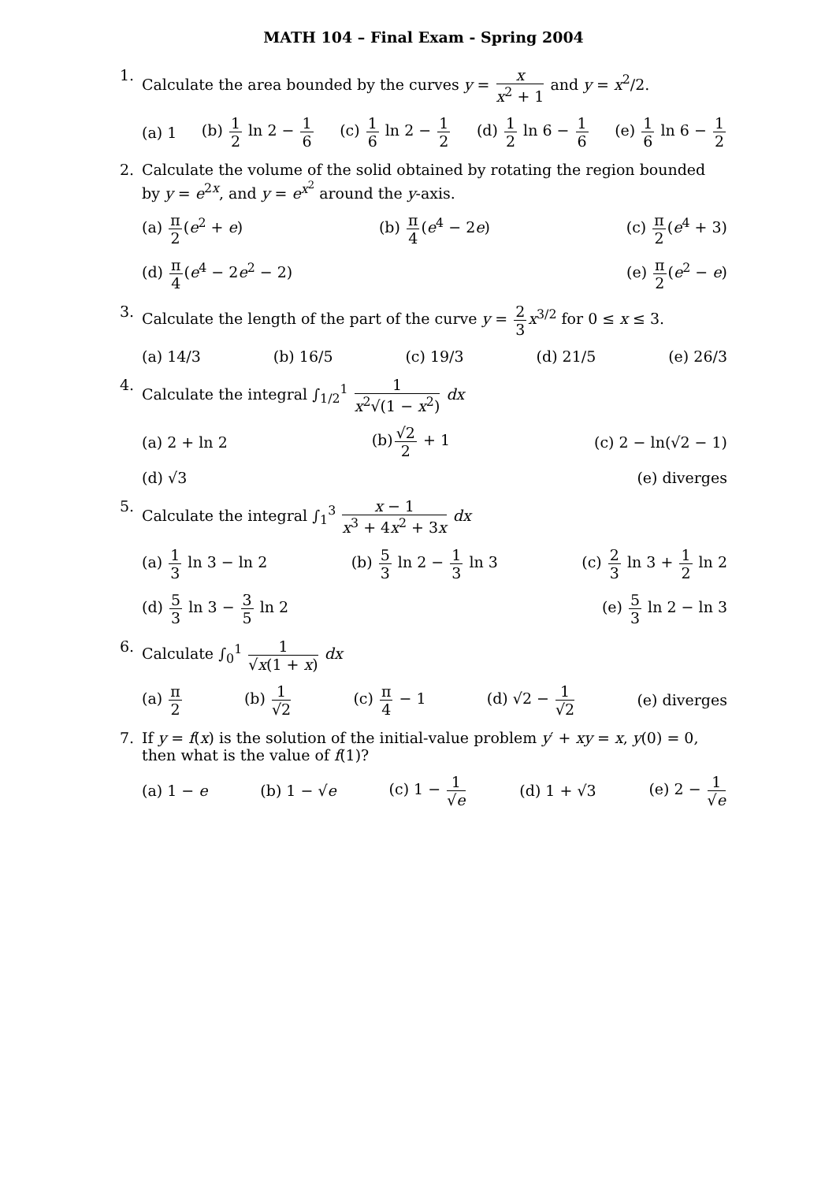MATH 104 – Final Exam - Spring 2004
1. Calculate the area bounded by the curves y = x x<sup>2</sup> + 1 and y = x<sup>2</sup>/2.
(a) 1 (b) 1 2 ln 2 − 1 6 (c) 1 6 ln 2 − 1 2 (d) 1 2 ln 6 − 1 6 (e) 1 6 ln 6 − 1 2
2. Calculate the volume of the solid obtained by rotating the region bounded by y = e<sup>2x</sup>, and y = e<sup>x<sup>2</sup></sup> around the y-axis.
(a) π 2(e<sup>2</sup> + e) (b) π 4(e<sup>4</sup> − 2e) (c) π 2(e<sup>4</sup> + 3)
(d) π 4(e<sup>4</sup> − 2e<sup>2</sup> − 2) (e) π 2(e<sup>2</sup> − e)
3. Calculate the length of the part of the curve y = 2 3 x<sup>3/2</sup> for 0 ≤ x ≤ 3.
(a) 14/3 (b) 16/5 (c) 19/3 (d) 21/5 (e) 26/3
4. Calculate the integral ∫<sub>1/2</sub><sup>1</sup> 1 x<sup>2</sup>√(1 − x<sup>2</sup>) dx
(a) 2 + ln 2 (b)√2 2 + 1 (c) 2 − ln(√2 − 1)
(d) √3 (e) diverges
5. Calculate the integral ∫<sub>1</sub><sup>3</sup> x − 1 x<sup>3</sup> + 4x<sup>2</sup> + 3x dx
(a) 1 3 ln 3 − ln 2 (b) 5 3 ln 2 − 1 3 ln 3 (c) 2 3 ln 3 + 1 2 ln 2
(d) 5 3 ln 3 − 3 5 ln 2 (e) 5 3 ln 2 − ln 3
6. Calculate ∫<sub>0</sub><sup>1</sup> 1 √x(1 + x) dx
(a) π 2 (b) 1 √2 (c) π 4 − 1 (d) √2 − 1 √2 (e) diverges
7. If y = f(x) is the solution of the initial-value problem y′ + xy = x, y(0) = 0, then what is the value of f(1)?
(a) 1 − e (b) 1 − √e (c) 1 − 1 √e (d) 1 + √3 (e) 2 − 1 √e